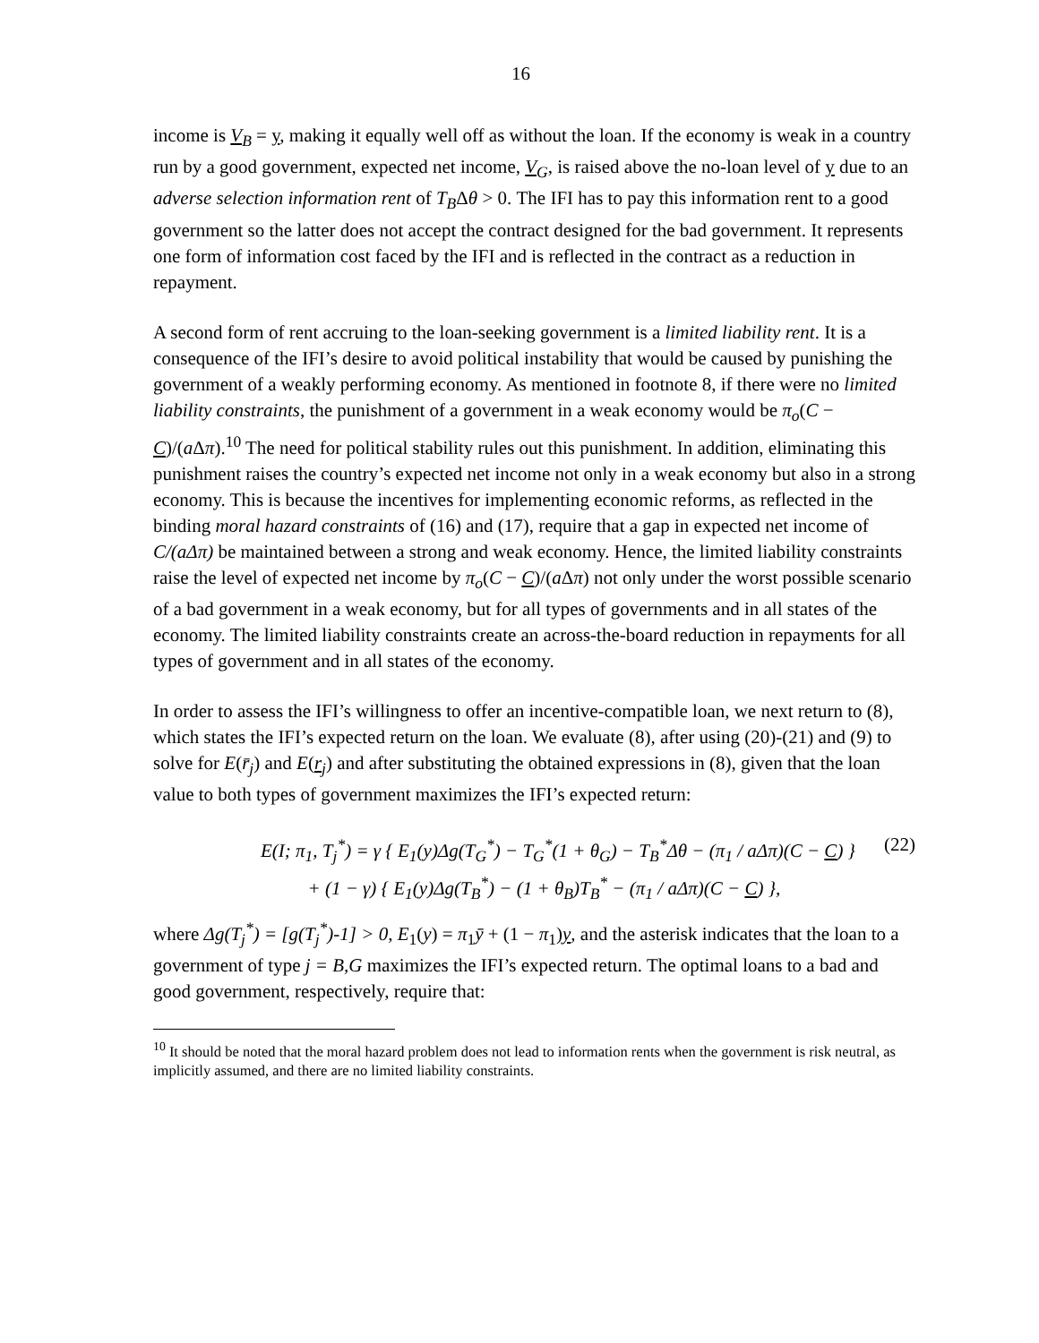16
income is V<sub>B</sub> = y, making it equally well off as without the loan. If the economy is weak in a country run by a good government, expected net income, V<sub>G</sub>, is raised above the no-loan level of y due to an adverse selection information rent of T<sub>B</sub>Δθ > 0. The IFI has to pay this information rent to a good government so the latter does not accept the contract designed for the bad government. It represents one form of information cost faced by the IFI and is reflected in the contract as a reduction in repayment.
A second form of rent accruing to the loan-seeking government is a limited liability rent. It is a consequence of the IFI’s desire to avoid political instability that would be caused by punishing the government of a weakly performing economy. As mentioned in footnote 8, if there were no limited liability constraints, the punishment of a government in a weak economy would be π<sub>o</sub>(C − C)/(a Δπ).<sup>10</sup> The need for political stability rules out this punishment. In addition, eliminating this punishment raises the country’s expected net income not only in a weak economy but also in a strong economy. This is because the incentives for implementing economic reforms, as reflected in the binding moral hazard constraints of (16) and (17), require that a gap in expected net income of C/(aΔπ) be maintained between a strong and weak economy. Hence, the limited liability constraints raise the level of expected net income by π<sub>o</sub>(C − C)/(a Δπ) not only under the worst possible scenario of a bad government in a weak economy, but for all types of governments and in all states of the economy. The limited liability constraints create an across-the-board reduction in repayments for all types of government and in all states of the economy.
In order to assess the IFI’s willingness to offer an incentive-compatible loan, we next return to (8), which states the IFI’s expected return on the loan. We evaluate (8), after using (20)-(21) and (9) to solve for E(r̄<sub>j</sub>) and E(r<sub>j</sub>) and after substituting the obtained expressions in (8), given that the loan value to both types of government maximizes the IFI’s expected return:
E(I; π<sub>1</sub>, T<sub>j</sub><sup>*</sup>) = γ { E<sub>1</sub>(y)Δg(T<sub>G</sub><sup>*</sup>) − T<sub>G</sub><sup>*</sup>(1 + θ<sub>G</sub>) − T<sub>B</sub><sup>*</sup>Δθ − (π<sub>1</sub> / aΔπ)(C − C) }
+ (1 − γ) { E<sub>1</sub>(y)Δg(T<sub>B</sub><sup>*</sup>) − (1 + θ<sub>B</sub>)T<sub>B</sub><sup>*</sup> − (π<sub>1</sub> / aΔπ)(C − C) },
(22)
where Δg(T<sub>j</sub><sup>*</sup>) = [g(T<sub>j</sub><sup>*</sup>)-1] > 0, E<sub>1</sub>(y) = π<sub>1</sub>ȳ + (1 − π<sub>1</sub>)y, and the asterisk indicates that the loan to a government of type j = B,G maximizes the IFI’s expected return. The optimal loans to a bad and good government, respectively, require that:
<sup>10</sup> It should be noted that the moral hazard problem does not lead to information rents when the government is risk neutral, as implicitly assumed, and there are no limited liability constraints.